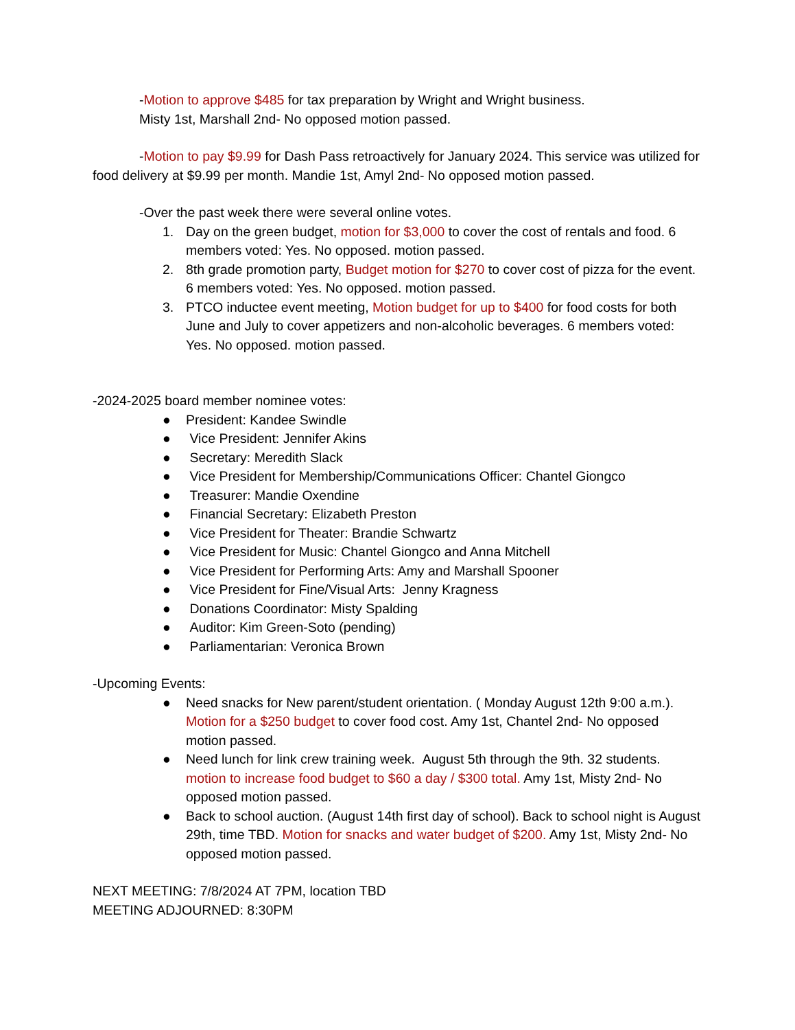-Motion to approve $485 for tax preparation by Wright and Wright business.
Misty 1st, Marshall 2nd- No opposed motion passed.
-Motion to pay $9.99 for Dash Pass retroactively for January 2024. This service was utilized for food delivery at $9.99 per month. Mandie 1st, Amyl 2nd- No opposed motion passed.
-Over the past week there were several online votes.
1. Day on the green budget, motion for $3,000 to cover the cost of rentals and food. 6 members voted: Yes. No opposed. motion passed.
2. 8th grade promotion party, Budget motion for $270 to cover cost of pizza for the event. 6 members voted: Yes. No opposed. motion passed.
3. PTCO inductee event meeting, Motion budget for up to $400 for food costs for both June and July to cover appetizers and non-alcoholic beverages. 6 members voted: Yes. No opposed. motion passed.
-2024-2025 board member nominee votes:
● President: Kandee Swindle
● Vice President: Jennifer Akins
● Secretary: Meredith Slack
● Vice President for Membership/Communications Officer: Chantel Giongco
● Treasurer: Mandie Oxendine
● Financial Secretary: Elizabeth Preston
● Vice President for Theater: Brandie Schwartz
● Vice President for Music: Chantel Giongco and Anna Mitchell
● Vice President for Performing Arts: Amy and Marshall Spooner
● Vice President for Fine/Visual Arts: Jenny Kragness
● Donations Coordinator: Misty Spalding
● Auditor: Kim Green-Soto (pending)
● Parliamentarian: Veronica Brown
-Upcoming Events:
● Need snacks for New parent/student orientation. ( Monday August 12th 9:00 a.m.). Motion for a $250 budget to cover food cost. Amy 1st, Chantel 2nd- No opposed motion passed.
● Need lunch for link crew training week. August 5th through the 9th. 32 students. motion to increase food budget to $60 a day / $300 total. Amy 1st, Misty 2nd- No opposed motion passed.
● Back to school auction. (August 14th first day of school). Back to school night is August 29th, time TBD. Motion for snacks and water budget of $200. Amy 1st, Misty 2nd- No opposed motion passed.
NEXT MEETING: 7/8/2024 AT 7PM, location TBD
MEETING ADJOURNED: 8:30PM